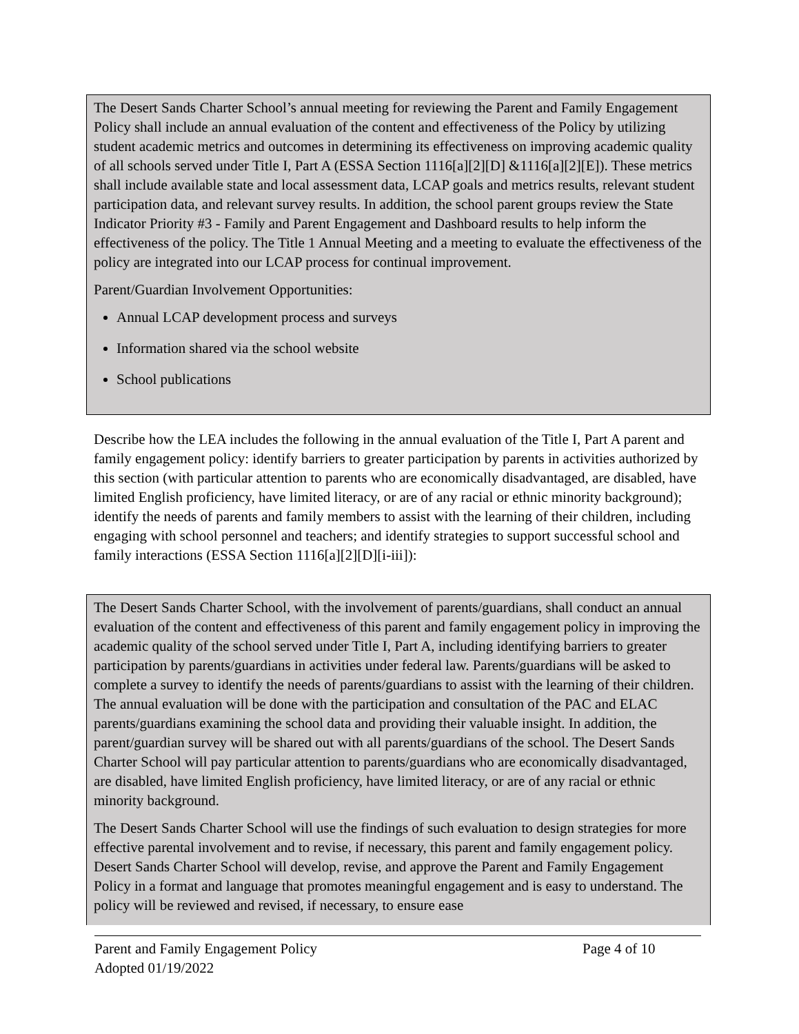The Desert Sands Charter School’s annual meeting for reviewing the Parent and Family Engagement Policy shall include an annual evaluation of the content and effectiveness of the Policy by utilizing student academic metrics and outcomes in determining its effectiveness on improving academic quality of all schools served under Title I, Part A (ESSA Section 1116[a][2][D] &1116[a][2][E]). These metrics shall include available state and local assessment data, LCAP goals and metrics results, relevant student participation data, and relevant survey results. In addition, the school parent groups review the State Indicator Priority #3 - Family and Parent Engagement and Dashboard results to help inform the effectiveness of the policy. The Title 1 Annual Meeting and a meeting to evaluate the effectiveness of the policy are integrated into our LCAP process for continual improvement.
Parent/Guardian Involvement Opportunities:
Annual LCAP development process and surveys
Information shared via the school website
School publications
Describe how the LEA includes the following in the annual evaluation of the Title I, Part A parent and family engagement policy: identify barriers to greater participation by parents in activities authorized by this section (with particular attention to parents who are economically disadvantaged, are disabled, have limited English proficiency, have limited literacy, or are of any racial or ethnic minority background); identify the needs of parents and family members to assist with the learning of their children, including engaging with school personnel and teachers; and identify strategies to support successful school and family interactions (ESSA Section 1116[a][2][D][i-iii]):
The Desert Sands Charter School, with the involvement of parents/guardians, shall conduct an annual evaluation of the content and effectiveness of this parent and family engagement policy in improving the academic quality of the school served under Title I, Part A, including identifying barriers to greater participation by parents/guardians in activities under federal law. Parents/guardians will be asked to complete a survey to identify the needs of parents/guardians to assist with the learning of their children. The annual evaluation will be done with the participation and consultation of the PAC and ELAC parents/guardians examining the school data and providing their valuable insight. In addition, the parent/guardian survey will be shared out with all parents/guardians of the school. The Desert Sands Charter School will pay particular attention to parents/guardians who are economically disadvantaged, are disabled, have limited English proficiency, have limited literacy, or are of any racial or ethnic minority background.
The Desert Sands Charter School will use the findings of such evaluation to design strategies for more effective parental involvement and to revise, if necessary, this parent and family engagement policy. Desert Sands Charter School will develop, revise, and approve the Parent and Family Engagement Policy in a format and language that promotes meaningful engagement and is easy to understand. The policy will be reviewed and revised, if necessary, to ensure ease
Parent and Family Engagement Policy Page 4 of 10
Adopted 01/19/2022